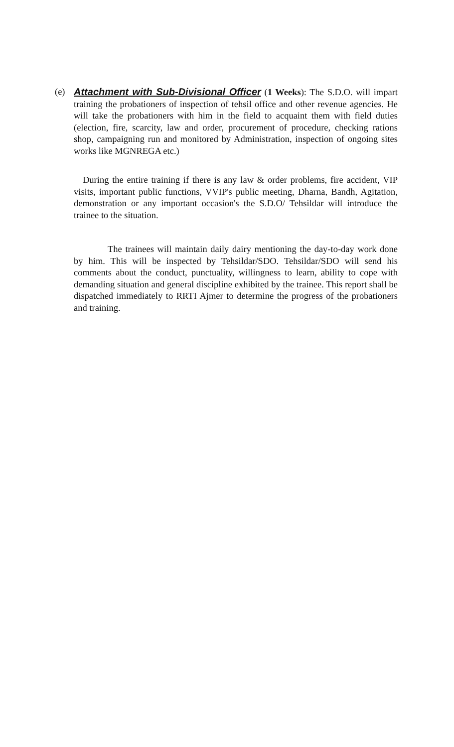(e) Attachment with Sub-Divisional Officer (1 Weeks): The S.D.O. will impart training the probationers of inspection of tehsil office and other revenue agencies. He will take the probationers with him in the field to acquaint them with field duties (election, fire, scarcity, law and order, procurement of procedure, checking rations shop, campaigning run and monitored by Administration, inspection of ongoing sites works like MGNREGA etc.)
During the entire training if there is any law & order problems, fire accident, VIP visits, important public functions, VVIP's public meeting, Dharna, Bandh, Agitation, demonstration or any important occasion's the S.D.O/ Tehsildar will introduce the trainee to the situation.
The trainees will maintain daily dairy mentioning the day-to-day work done by him. This will be inspected by Tehsildar/SDO. Tehsildar/SDO will send his comments about the conduct, punctuality, willingness to learn, ability to cope with demanding situation and general discipline exhibited by the trainee. This report shall be dispatched immediately to RRTI Ajmer to determine the progress of the probationers and training.